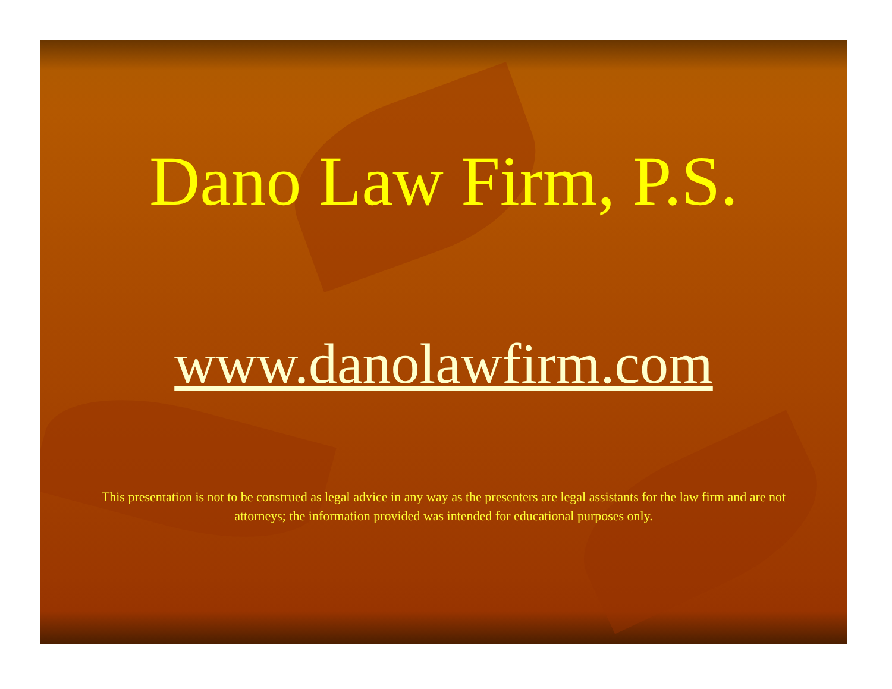Dano Law Firm, P.S.
www.danolawfirm.com
This presentation is not to be construed as legal advice in any way as the presenters are legal assistants for the law firm and are not attorneys; the information provided was intended for educational purposes only.